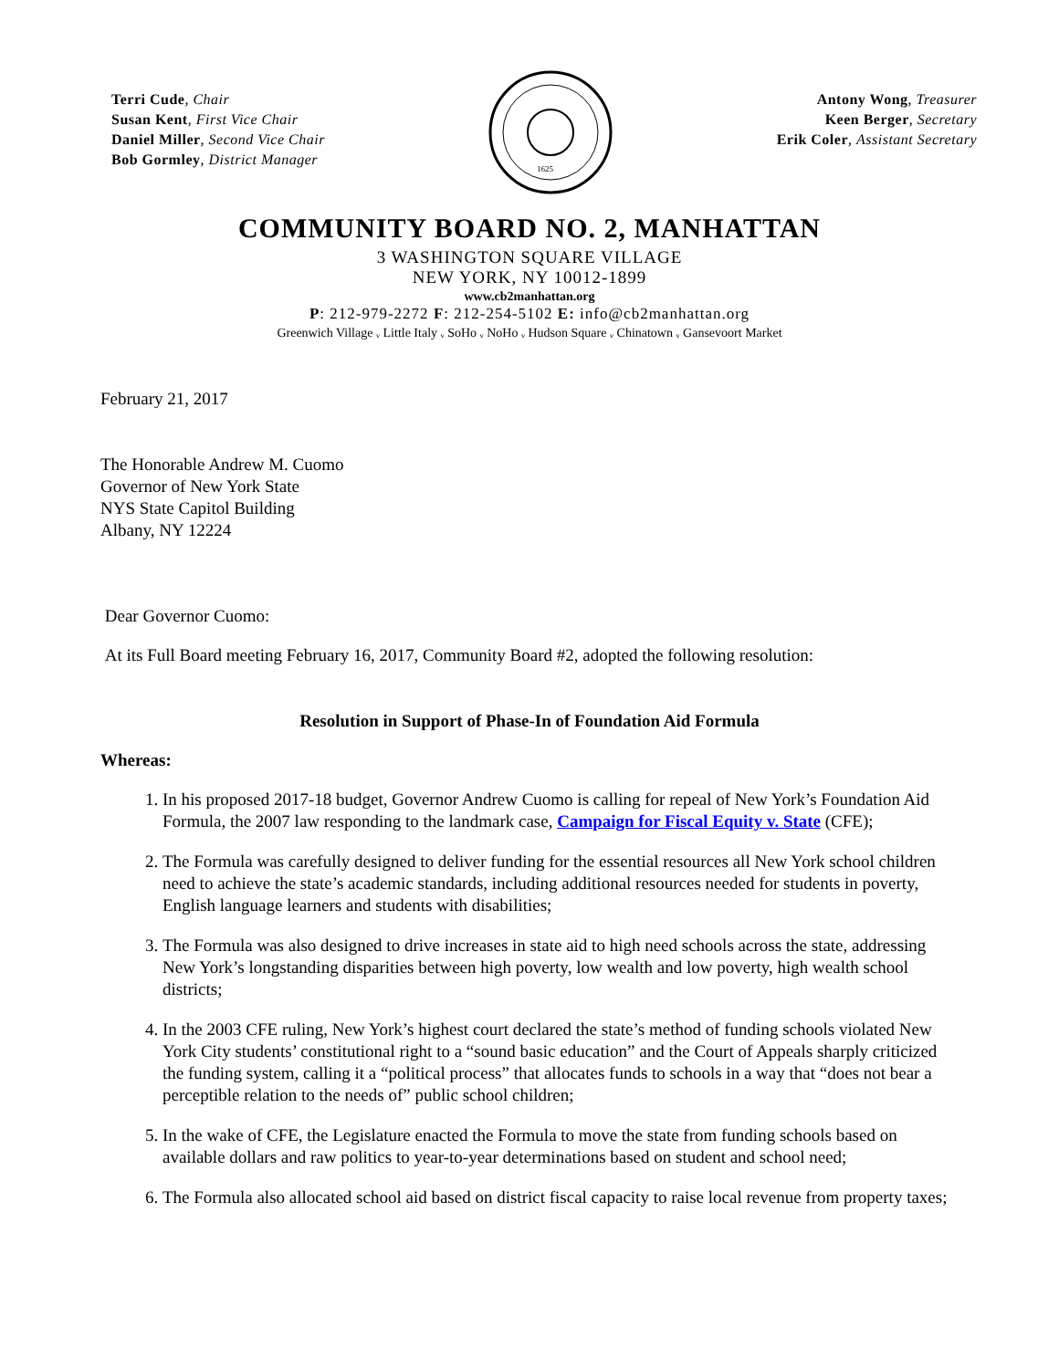Terri Cude, Chair
Susan Kent, First Vice Chair
Daniel Miller, Second Vice Chair
Bob Gormley, District Manager
1625
Antony Wong, Treasurer
Keen Berger, Secretary
Erik Coler, Assistant Secretary
COMMUNITY BOARD NO. 2, MANHATTAN
3 WASHINGTON SQUARE VILLAGE
NEW YORK, NY 10012-1899
www.cb2manhattan.org
P: 212-979-2272 F: 212-254-5102 E: info@cb2manhattan.org
Greenwich Village ᵥ Little Italy ᵥ SoHo ᵥ NoHo ᵥ Hudson Square ᵥ Chinatown ᵥ Gansevoort Market
February 21, 2017
The Honorable Andrew M. Cuomo
Governor of New York State
NYS State Capitol Building
Albany, NY 12224
Dear Governor Cuomo:
At its Full Board meeting February 16, 2017, Community Board #2, adopted the following resolution:
Resolution in Support of Phase-In of Foundation Aid Formula
Whereas:
1. In his proposed 2017-18 budget, Governor Andrew Cuomo is calling for repeal of New York’s Foundation Aid Formula, the 2007 law responding to the landmark case, Campaign for Fiscal Equity v. State (CFE);
2. The Formula was carefully designed to deliver funding for the essential resources all New York school children need to achieve the state’s academic standards, including additional resources needed for students in poverty, English language learners and students with disabilities;
3. The Formula was also designed to drive increases in state aid to high need schools across the state, addressing New York’s longstanding disparities between high poverty, low wealth and low poverty, high wealth school districts;
4. In the 2003 CFE ruling, New York’s highest court declared the state’s method of funding schools violated New York City students’ constitutional right to a “sound basic education” and the Court of Appeals sharply criticized the funding system, calling it a “political process” that allocates funds to schools in a way that “does not bear a perceptible relation to the needs of” public school children;
5. In the wake of CFE, the Legislature enacted the Formula to move the state from funding schools based on available dollars and raw politics to year-to-year determinations based on student and school need;
6. The Formula also allocated school aid based on district fiscal capacity to raise local revenue from property taxes;